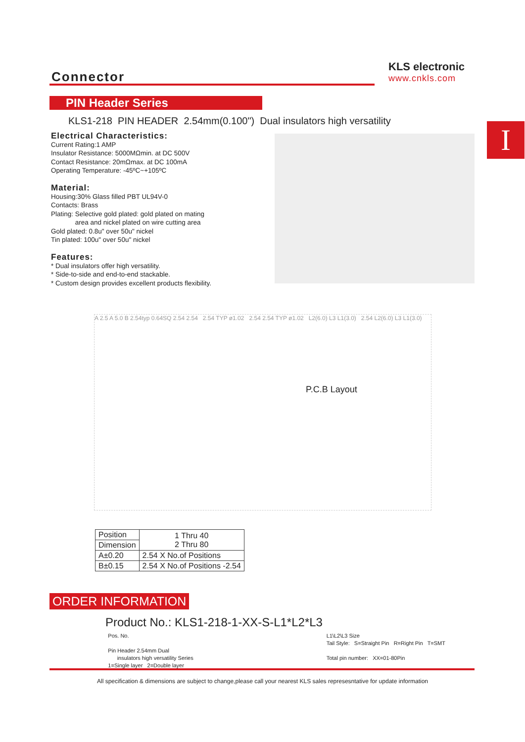Connector
KLS electronic
www.cnkls.com
PIN Header Series
I
KLS1-218 PIN HEADER 2.54mm(0.100") Dual insulators high versatility
Electrical Characteristics:
Current Rating:1 AMP
Insulator Resistance: 5000MΩmin. at DC 500V
Contact Resistance: 20mΩmax. at DC 100mA
Operating Temperature: -45ºC~+105ºC
Material:
Housing:30% Glass filled PBT UL94V-0
Contacts: Brass
Plating: Selective gold plated: gold plated on mating
area and nickel plated on wire cutting area
Gold plated: 0.8u" over 50u" nickel
Tin plated: 100u" over 50u" nickel
Features:
* Dual insulators offer high versatility.
* Side-to-side and end-to-end stackable.
* Custom design provides excellent products flexibility.
A 2.5 A 5.0 B 2.54typ 0.64SQ 2.54 2.54 2.54 TYP ø1.02 2.54 2.54 TYP ø1.02 L2(6.0) L3 L1(3.0) 2.54 L2(6.0) L3 L1(3.0)
P.C.B Layout
| Position | 1 Thru 40 2 Thru 80 |
| Dimension | |
| A±0.20 | 2.54 X No.of Positions |
| B±0.15 | 2.54 X No.of Positions -2.54 |
ORDER INFORMATION
Product No.: KLS1-218-1-XX-S-L1*L2*L3
Pos. No.
Pin Header 2.54mm Dual
insulators high versatility Series
1=Single layer 2=Double layer
L1\L2\L3 Size
Tail Style: S=Straight Pin R=Right Pin T=SMT
Total pin number: XX=01-80Pin
All specification & dimensions are subject to change,please call your nearest KLS sales represesntative for update information